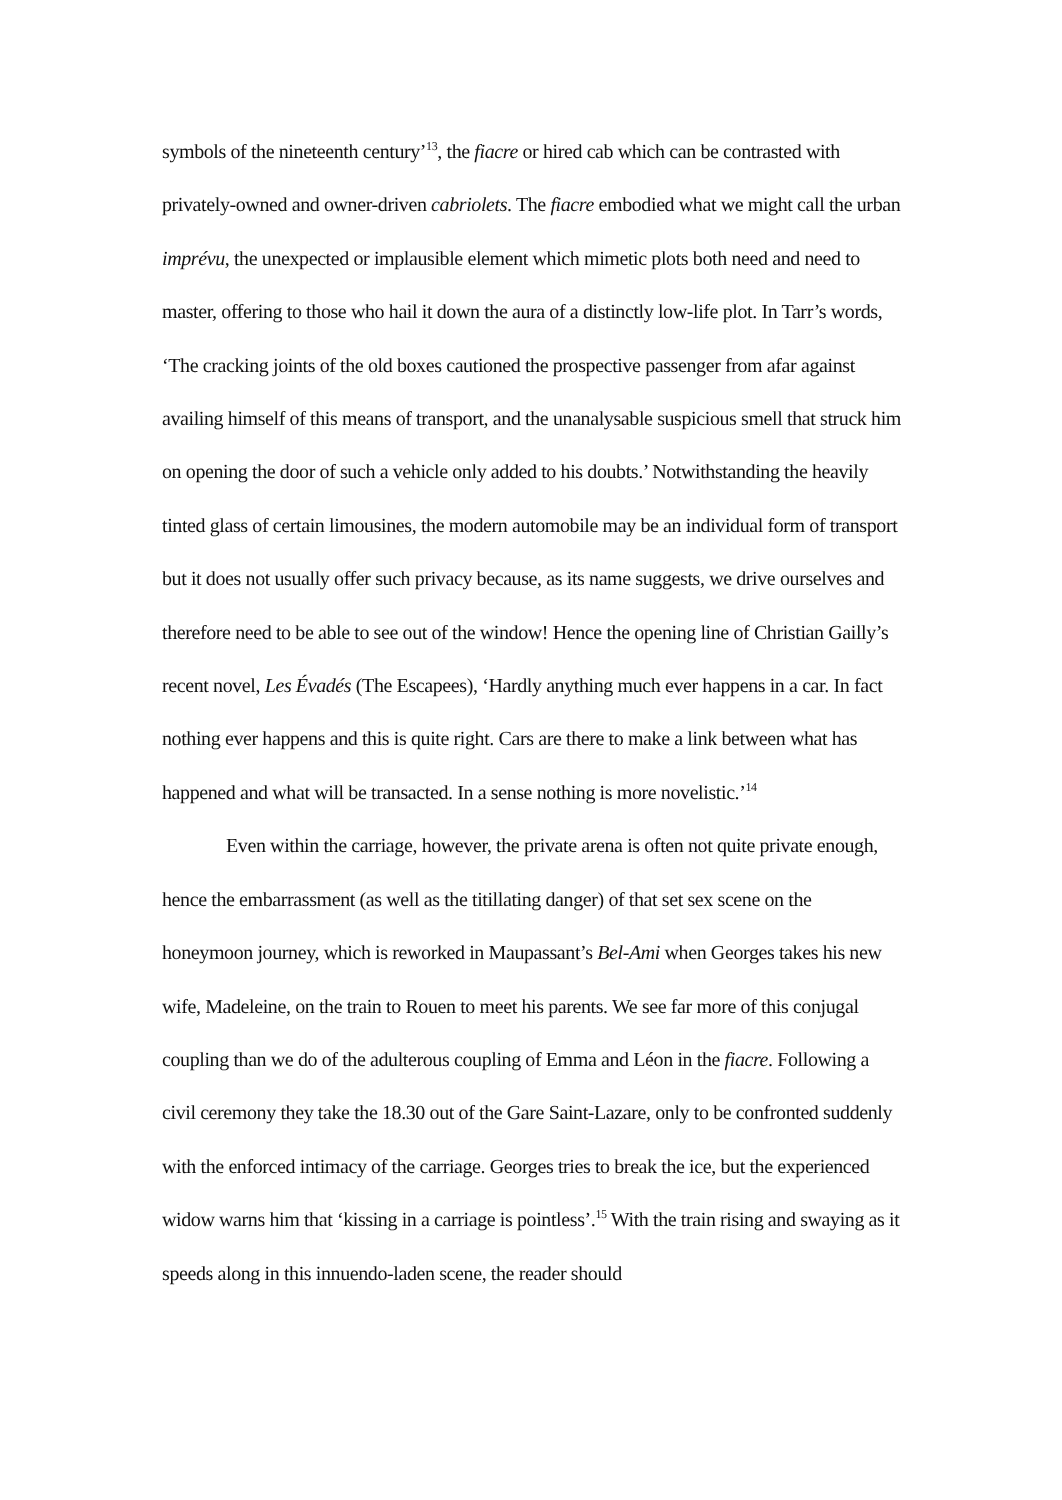symbols of the nineteenth century’<sup>13</sup>, the fiacre or hired cab which can be contrasted with privately-owned and owner-driven cabriolets. The fiacre embodied what we might call the urban imprévu, the unexpected or implausible element which mimetic plots both need and need to master, offering to those who hail it down the aura of a distinctly low-life plot. In Tarr’s words, ‘The cracking joints of the old boxes cautioned the prospective passenger from afar against availing himself of this means of transport, and the unanalysable suspicious smell that struck him on opening the door of such a vehicle only added to his doubts.’ Notwithstanding the heavily tinted glass of certain limousines, the modern automobile may be an individual form of transport but it does not usually offer such privacy because, as its name suggests, we drive ourselves and therefore need to be able to see out of the window! Hence the opening line of Christian Gailly’s recent novel, Les Évadés (The Escapees), ‘Hardly anything much ever happens in a car. In fact nothing ever happens and this is quite right. Cars are there to make a link between what has happened and what will be transacted. In a sense nothing is more novelistic.’<sup>14</sup>
Even within the carriage, however, the private arena is often not quite private enough, hence the embarrassment (as well as the titillating danger) of that set sex scene on the honeymoon journey, which is reworked in Maupassant’s Bel-Ami when Georges takes his new wife, Madeleine, on the train to Rouen to meet his parents. We see far more of this conjugal coupling than we do of the adulterous coupling of Emma and Léon in the fiacre. Following a civil ceremony they take the 18.30 out of the Gare Saint-Lazare, only to be confronted suddenly with the enforced intimacy of the carriage. Georges tries to break the ice, but the experienced widow warns him that ‘kissing in a carriage is pointless’.<sup>15</sup> With the train rising and swaying as it speeds along in this innuendo-laden scene, the reader should